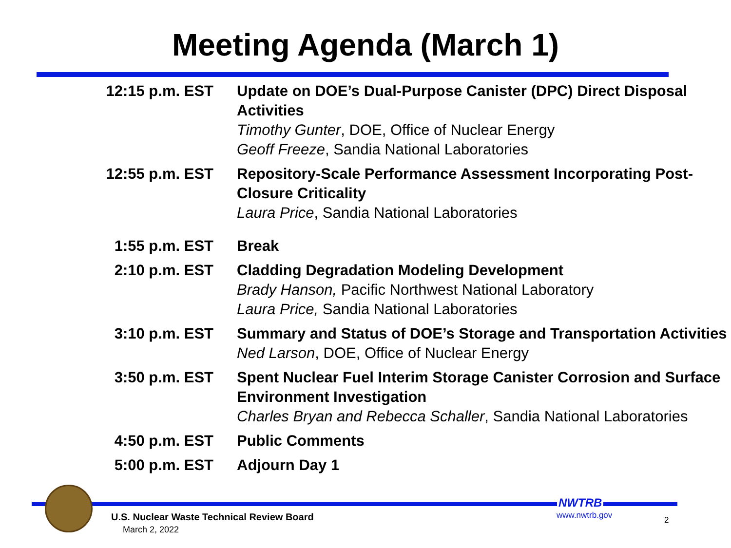Meeting Agenda (March 1)
| 12:15 p.m. EST | Update on DOE’s Dual-Purpose Canister (DPC) Direct Disposal Activities Timothy Gunter , DOE, Office of Nuclear Energy Geoff Freeze , Sandia National Laboratories |
| 12:55 p.m. EST | Repository-Scale Performance Assessment Incorporating Post-Closure Criticality Laura Price , Sandia National Laboratories |
| 1:55 p.m. EST | Break |
| 2:10 p.m. EST | Cladding Degradation Modeling Development Brady Hanson, Pacific Northwest National Laboratory Laura Price, Sandia National Laboratories |
| 3:10 p.m. EST | Summary and Status of DOE’s Storage and Transportation Activities Ned Larson , DOE, Office of Nuclear Energy |
| 3:50 p.m. EST | Spent Nuclear Fuel Interim Storage Canister Corrosion and Surface Environment Investigation Charles Bryan and Rebecca Schaller , Sandia National Laboratories |
| 4:50 p.m. EST | Public Comments |
| 5:00 p.m. EST | Adjourn Day 1 |
U.S. Nuclear Waste Technical Review Board
March 2, 2022
NWTRB
www.nwtrb.gov 2